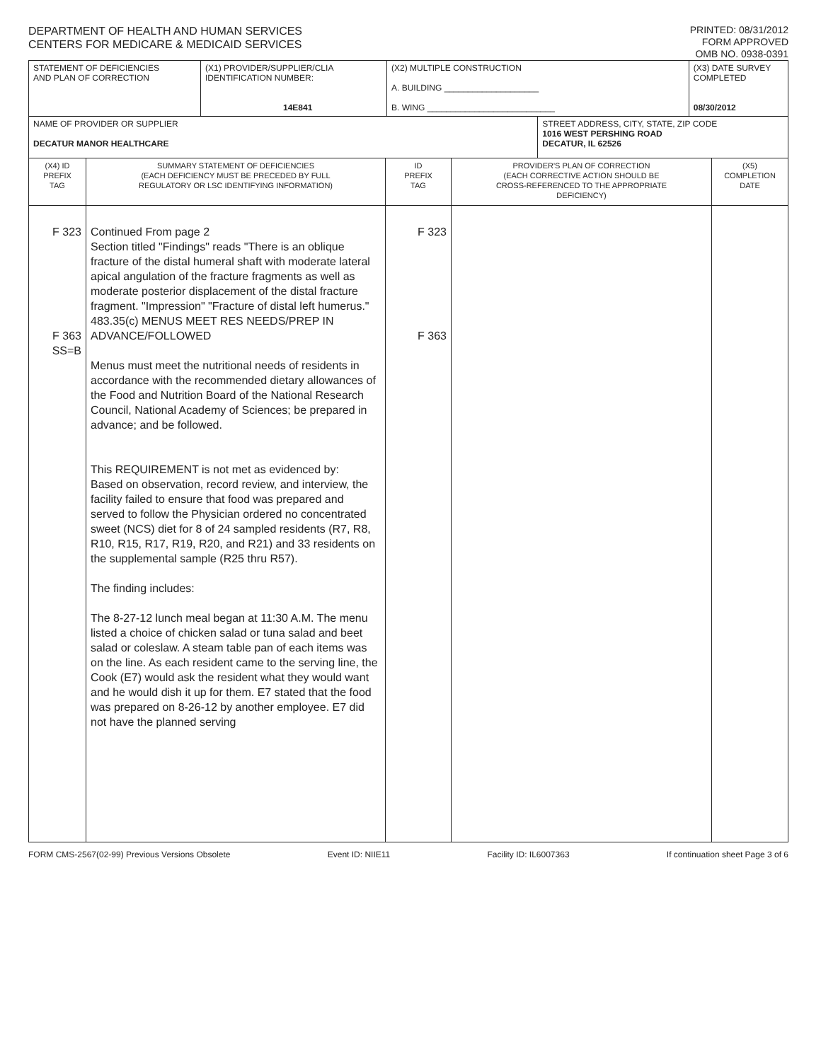DEPARTMENT OF HEALTH AND HUMAN SERVICES
CENTERS FOR MEDICARE & MEDICAID SERVICES
PRINTED: 08/31/2012
FORM APPROVED
OMB NO. 0938-0391
| STATEMENT OF DEFICIENCIES AND PLAN OF CORRECTION | (X1) PROVIDER/SUPPLIER/CLIA IDENTIFICATION NUMBER: 14E841 | (X2) MULTIPLE CONSTRUCTION A. BUILDING ____________________ B. WING ___________________________ | | (X3) DATE SURVEY COMPLETED 08/30/2012 |
| NAME OF PROVIDER OR SUPPLIER DECATUR MANOR HEALTHCARE | | | STREET ADDRESS, CITY, STATE, ZIP CODE 1016 WEST PERSHING ROAD DECATUR, IL 62526 | |
| (X4) ID PREFIX TAG | SUMMARY STATEMENT OF DEFICIENCIES (EACH DEFICIENCY MUST BE PRECEDED BY FULL REGULATORY OR LSC IDENTIFYING INFORMATION) | ID PREFIX TAG | PROVIDER'S PLAN OF CORRECTION (EACH CORRECTIVE ACTION SHOULD BE CROSS-REFERENCED TO THE APPROPRIATE DEFICIENCY) | (X5) COMPLETION DATE |
| F 323 F 363 SS=B | Continued From page 2 Section titled "Findings" reads "There is an oblique fracture of the distal humeral shaft with moderate lateral apical angulation of the fracture fragments as well as moderate posterior displacement of the distal fracture fragment. "Impression" "Fracture of distal left humerus." 483.35(c) MENUS MEET RES NEEDS/PREP IN ADVANCE/FOLLOWED Menus must meet the nutritional needs of residents in accordance with the recommended dietary allowances of the Food and Nutrition Board of the National Research Council, National Academy of Sciences; be prepared in advance; and be followed. This REQUIREMENT is not met as evidenced by: Based on observation, record review, and interview, the facility failed to ensure that food was prepared and served to follow the Physician ordered no concentrated sweet (NCS) diet for 8 of 24 sampled residents (R7, R8, R10, R15, R17, R19, R20, and R21) and 33 residents on the supplemental sample (R25 thru R57). The finding includes: The 8-27-12 lunch meal began at 11:30 A.M. The menu listed a choice of chicken salad or tuna salad and beet salad or coleslaw. A steam table pan of each items was on the line. As each resident came to the serving line, the Cook (E7) would ask the resident what they would want and he would dish it up for them. E7 stated that the food was prepared on 8-26-12 by another employee. E7 did not have the planned serving | F 323 F 363 | | |
FORM CMS-2567(02-99) Previous Versions Obsolete Event ID: NIIE11 Facility ID: IL6007363 If continuation sheet Page 3 of 6